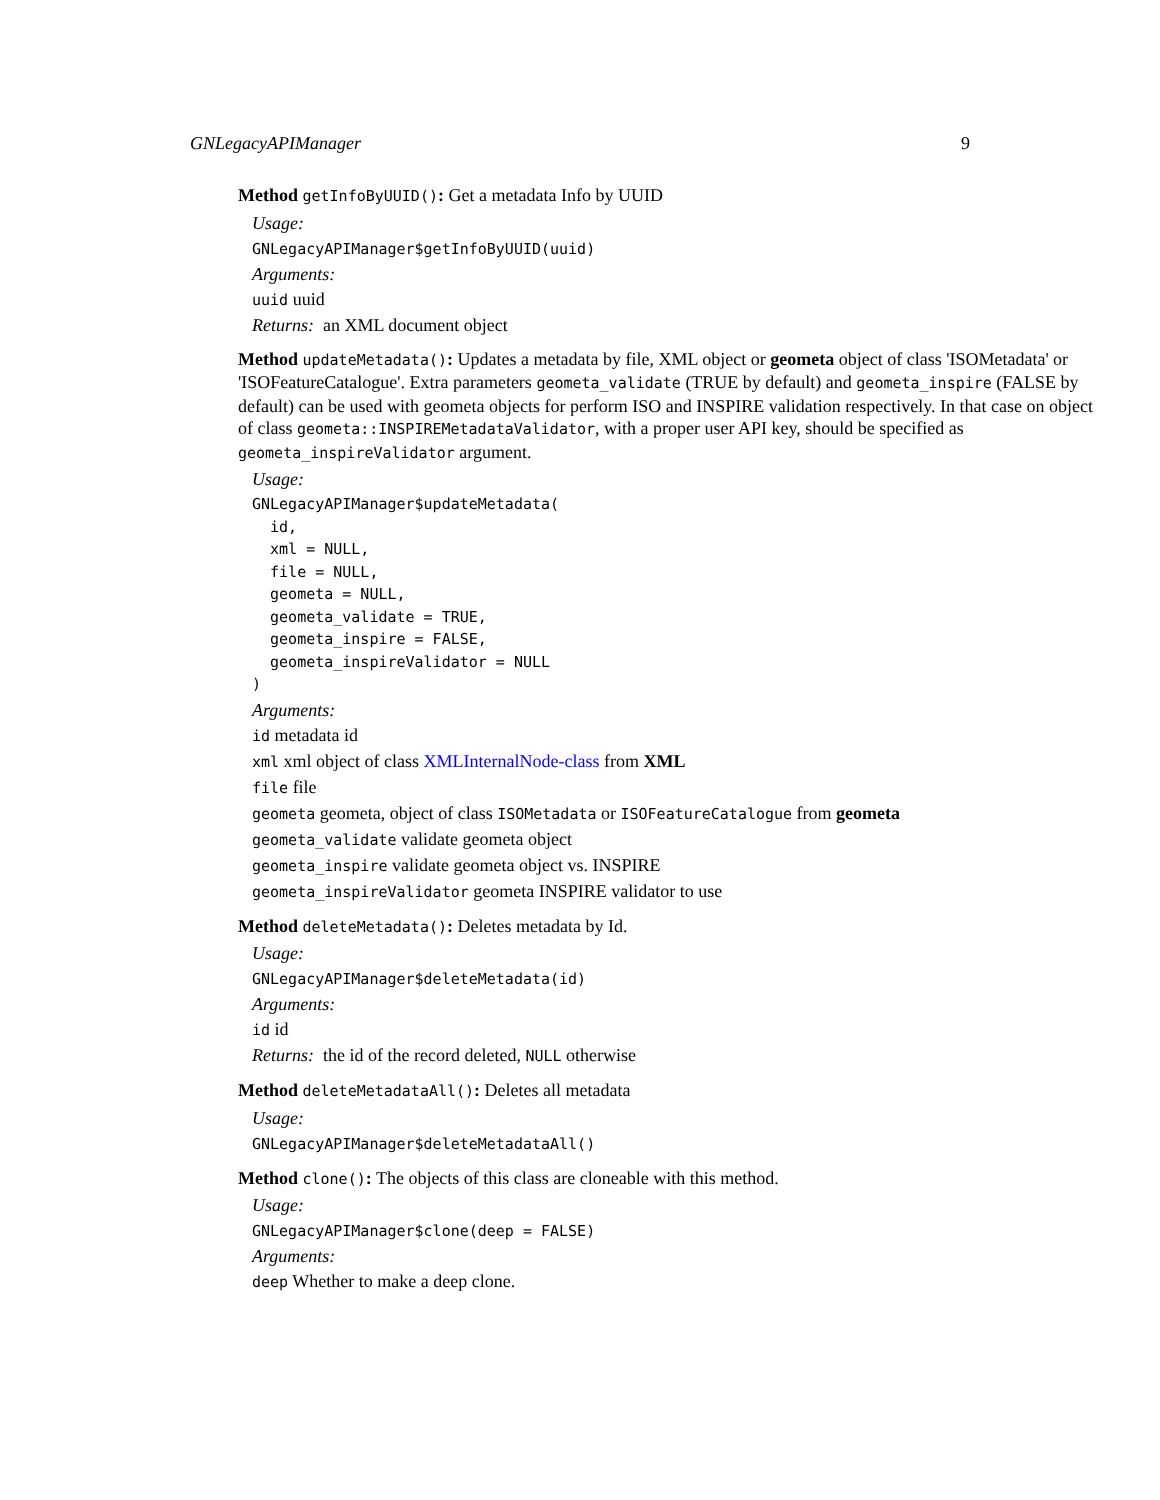GNLegacyAPIManager 9
Method getInfoByUUID(): Get a metadata Info by UUID
Usage:
GNLegacyAPIManager$getInfoByUUID(uuid)
Arguments:
uuid uuid
Returns: an XML document object
Method updateMetadata(): Updates a metadata by file, XML object or geometa object of class 'ISOMetadata' or 'ISOFeatureCatalogue'. Extra parameters geometa_validate (TRUE by default) and geometa_inspire (FALSE by default) can be used with geometa objects for perform ISO and INSPIRE validation respectively. In that case on object of class geometa::INSPIREMetadataValidator, with a proper user API key, should be specified as geometa_inspireValidator argument.
Usage:
GNLegacyAPIManager$updateMetadata(
  id,
  xml = NULL,
  file = NULL,
  geometa = NULL,
  geometa_validate = TRUE,
  geometa_inspire = FALSE,
  geometa_inspireValidator = NULL
)
Arguments:
id metadata id
xml xml object of class XMLInternalNode-class from XML
file file
geometa geometa, object of class ISOMetadata or ISOFeatureCatalogue from geometa
geometa_validate validate geometa object
geometa_inspire validate geometa object vs. INSPIRE
geometa_inspireValidator geometa INSPIRE validator to use
Method deleteMetadata(): Deletes metadata by Id.
Usage:
GNLegacyAPIManager$deleteMetadata(id)
Arguments:
id id
Returns: the id of the record deleted, NULL otherwise
Method deleteMetadataAll(): Deletes all metadata
Usage:
GNLegacyAPIManager$deleteMetadataAll()
Method clone(): The objects of this class are cloneable with this method.
Usage:
GNLegacyAPIManager$clone(deep = FALSE)
Arguments:
deep Whether to make a deep clone.